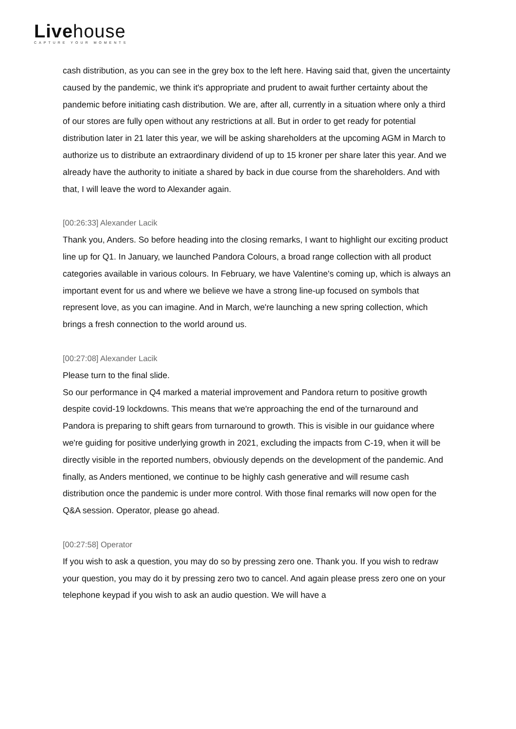Livehouse
CAPTURE YOUR MOMENTS
cash distribution, as you can see in the grey box to the left here. Having said that, given the uncertainty caused by the pandemic, we think it's appropriate and prudent to await further certainty about the pandemic before initiating cash distribution. We are, after all, currently in a situation where only a third of our stores are fully open without any restrictions at all. But in order to get ready for potential distribution later in 21 later this year, we will be asking shareholders at the upcoming AGM in March to authorize us to distribute an extraordinary dividend of up to 15 kroner per share later this year. And we already have the authority to initiate a shared by back in due course from the shareholders. And with that, I will leave the word to Alexander again.
[00:26:33] Alexander Lacik
Thank you, Anders. So before heading into the closing remarks, I want to highlight our exciting product line up for Q1. In January, we launched Pandora Colours, a broad range collection with all product categories available in various colours. In February, we have Valentine's coming up, which is always an important event for us and where we believe we have a strong line-up focused on symbols that represent love, as you can imagine. And in March, we're launching a new spring collection, which brings a fresh connection to the world around us.
[00:27:08] Alexander Lacik
Please turn to the final slide.
So our performance in Q4 marked a material improvement and Pandora return to positive growth despite covid-19 lockdowns. This means that we're approaching the end of the turnaround and Pandora is preparing to shift gears from turnaround to growth. This is visible in our guidance where we're guiding for positive underlying growth in 2021, excluding the impacts from C-19, when it will be directly visible in the reported numbers, obviously depends on the development of the pandemic. And finally, as Anders mentioned, we continue to be highly cash generative and will resume cash distribution once the pandemic is under more control. With those final remarks will now open for the Q&A session. Operator, please go ahead.
[00:27:58] Operator
If you wish to ask a question, you may do so by pressing zero one. Thank you. If you wish to redraw your question, you may do it by pressing zero two to cancel. And again please press zero one on your telephone keypad if you wish to ask an audio question. We will have a